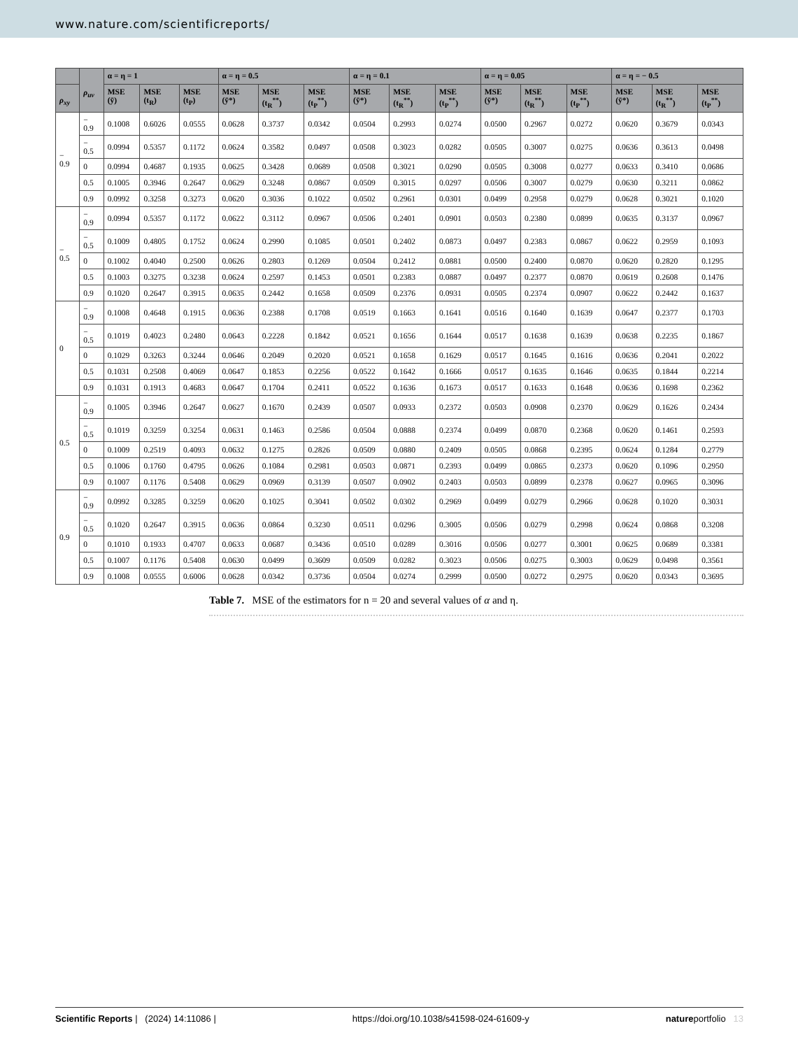www.nature.com/scientificreports/
| | ρ<sub>uv</sub> | α = η = 1 | | | α = η = 0.5 | | | α = η = 0.1 | | | α = η = 0.05 | | | α = η = − 0.5 | | |
| --- | --- | --- | --- | --- | --- | --- | --- | --- | --- | --- | --- | --- | --- | --- | --- | --- |
| ρ<sub>xy</sub> | | MSE (ȳ) | MSE (t<sub>R</sub>) | MSE (t<sub>P</sub>) | MSE (ȳ*) | MSE (t<sub>R</sub><sup>**</sup>) | MSE (t<sub>P</sub><sup>**</sup>) | MSE (ȳ*) | MSE (t<sub>R</sub><sup>**</sup>) | MSE (t<sub>P</sub><sup>**</sup>) | MSE (ȳ*) | MSE (t<sub>R</sub><sup>**</sup>) | MSE (t<sub>P</sub><sup>**</sup>) | MSE (ȳ*) | MSE (t<sub>R</sub><sup>**</sup>) | MSE (t<sub>P</sub><sup>**</sup>) |
| − 0.9 | − 0.9 | 0.1008 | 0.6026 | 0.0555 | 0.0628 | 0.3737 | 0.0342 | 0.0504 | 0.2993 | 0.0274 | 0.0500 | 0.2967 | 0.0272 | 0.0620 | 0.3679 | 0.0343 |
| | − 0.5 | 0.0994 | 0.5357 | 0.1172 | 0.0624 | 0.3582 | 0.0497 | 0.0508 | 0.3023 | 0.0282 | 0.0505 | 0.3007 | 0.0275 | 0.0636 | 0.3613 | 0.0498 |
| | 0 | 0.0994 | 0.4687 | 0.1935 | 0.0625 | 0.3428 | 0.0689 | 0.0508 | 0.3021 | 0.0290 | 0.0505 | 0.3008 | 0.0277 | 0.0633 | 0.3410 | 0.0686 |
| | 0.5 | 0.1005 | 0.3946 | 0.2647 | 0.0629 | 0.3248 | 0.0867 | 0.0509 | 0.3015 | 0.0297 | 0.0506 | 0.3007 | 0.0279 | 0.0630 | 0.3211 | 0.0862 |
| | 0.9 | 0.0992 | 0.3258 | 0.3273 | 0.0620 | 0.3036 | 0.1022 | 0.0502 | 0.2961 | 0.0301 | 0.0499 | 0.2958 | 0.0279 | 0.0628 | 0.3021 | 0.1020 |
| − 0.5 | − 0.9 | 0.0994 | 0.5357 | 0.1172 | 0.0622 | 0.3112 | 0.0967 | 0.0506 | 0.2401 | 0.0901 | 0.0503 | 0.2380 | 0.0899 | 0.0635 | 0.3137 | 0.0967 |
| | − 0.5 | 0.1009 | 0.4805 | 0.1752 | 0.0624 | 0.2990 | 0.1085 | 0.0501 | 0.2402 | 0.0873 | 0.0497 | 0.2383 | 0.0867 | 0.0622 | 0.2959 | 0.1093 |
| | 0 | 0.1002 | 0.4040 | 0.2500 | 0.0626 | 0.2803 | 0.1269 | 0.0504 | 0.2412 | 0.0881 | 0.0500 | 0.2400 | 0.0870 | 0.0620 | 0.2820 | 0.1295 |
| | 0.5 | 0.1003 | 0.3275 | 0.3238 | 0.0624 | 0.2597 | 0.1453 | 0.0501 | 0.2383 | 0.0887 | 0.0497 | 0.2377 | 0.0870 | 0.0619 | 0.2608 | 0.1476 |
| | 0.9 | 0.1020 | 0.2647 | 0.3915 | 0.0635 | 0.2442 | 0.1658 | 0.0509 | 0.2376 | 0.0931 | 0.0505 | 0.2374 | 0.0907 | 0.0622 | 0.2442 | 0.1637 |
| 0 | − 0.9 | 0.1008 | 0.4648 | 0.1915 | 0.0636 | 0.2388 | 0.1708 | 0.0519 | 0.1663 | 0.1641 | 0.0516 | 0.1640 | 0.1639 | 0.0647 | 0.2377 | 0.1703 |
| | − 0.5 | 0.1019 | 0.4023 | 0.2480 | 0.0643 | 0.2228 | 0.1842 | 0.0521 | 0.1656 | 0.1644 | 0.0517 | 0.1638 | 0.1639 | 0.0638 | 0.2235 | 0.1867 |
| | 0 | 0.1029 | 0.3263 | 0.3244 | 0.0646 | 0.2049 | 0.2020 | 0.0521 | 0.1658 | 0.1629 | 0.0517 | 0.1645 | 0.1616 | 0.0636 | 0.2041 | 0.2022 |
| | 0.5 | 0.1031 | 0.2508 | 0.4069 | 0.0647 | 0.1853 | 0.2256 | 0.0522 | 0.1642 | 0.1666 | 0.0517 | 0.1635 | 0.1646 | 0.0635 | 0.1844 | 0.2214 |
| | 0.9 | 0.1031 | 0.1913 | 0.4683 | 0.0647 | 0.1704 | 0.2411 | 0.0522 | 0.1636 | 0.1673 | 0.0517 | 0.1633 | 0.1648 | 0.0636 | 0.1698 | 0.2362 |
| 0.5 | − 0.9 | 0.1005 | 0.3946 | 0.2647 | 0.0627 | 0.1670 | 0.2439 | 0.0507 | 0.0933 | 0.2372 | 0.0503 | 0.0908 | 0.2370 | 0.0629 | 0.1626 | 0.2434 |
| | − 0.5 | 0.1019 | 0.3259 | 0.3254 | 0.0631 | 0.1463 | 0.2586 | 0.0504 | 0.0888 | 0.2374 | 0.0499 | 0.0870 | 0.2368 | 0.0620 | 0.1461 | 0.2593 |
| | 0 | 0.1009 | 0.2519 | 0.4093 | 0.0632 | 0.1275 | 0.2826 | 0.0509 | 0.0880 | 0.2409 | 0.0505 | 0.0868 | 0.2395 | 0.0624 | 0.1284 | 0.2779 |
| | 0.5 | 0.1006 | 0.1760 | 0.4795 | 0.0626 | 0.1084 | 0.2981 | 0.0503 | 0.0871 | 0.2393 | 0.0499 | 0.0865 | 0.2373 | 0.0620 | 0.1096 | 0.2950 |
| | 0.9 | 0.1007 | 0.1176 | 0.5408 | 0.0629 | 0.0969 | 0.3139 | 0.0507 | 0.0902 | 0.2403 | 0.0503 | 0.0899 | 0.2378 | 0.0627 | 0.0965 | 0.3096 |
| 0.9 | − 0.9 | 0.0992 | 0.3285 | 0.3259 | 0.0620 | 0.1025 | 0.3041 | 0.0502 | 0.0302 | 0.2969 | 0.0499 | 0.0279 | 0.2966 | 0.0628 | 0.1020 | 0.3031 |
| | − 0.5 | 0.1020 | 0.2647 | 0.3915 | 0.0636 | 0.0864 | 0.3230 | 0.0511 | 0.0296 | 0.3005 | 0.0506 | 0.0279 | 0.2998 | 0.0624 | 0.0868 | 0.3208 |
| | 0 | 0.1010 | 0.1933 | 0.4707 | 0.0633 | 0.0687 | 0.3436 | 0.0510 | 0.0289 | 0.3016 | 0.0506 | 0.0277 | 0.3001 | 0.0625 | 0.0689 | 0.3381 |
| | 0.5 | 0.1007 | 0.1176 | 0.5408 | 0.0630 | 0.0499 | 0.3609 | 0.0509 | 0.0282 | 0.3023 | 0.0506 | 0.0275 | 0.3003 | 0.0629 | 0.0498 | 0.3561 |
| | 0.9 | 0.1008 | 0.0555 | 0.6006 | 0.0628 | 0.0342 | 0.3736 | 0.0504 | 0.0274 | 0.2999 | 0.0500 | 0.0272 | 0.2975 | 0.0620 | 0.0343 | 0.3695 |
Table 7. MSE of the estimators for n = 20 and several values of α and η.
Scientific Reports | (2024) 14:11086 | https://doi.org/10.1038/s41598-024-61609-y natureportfolio 13